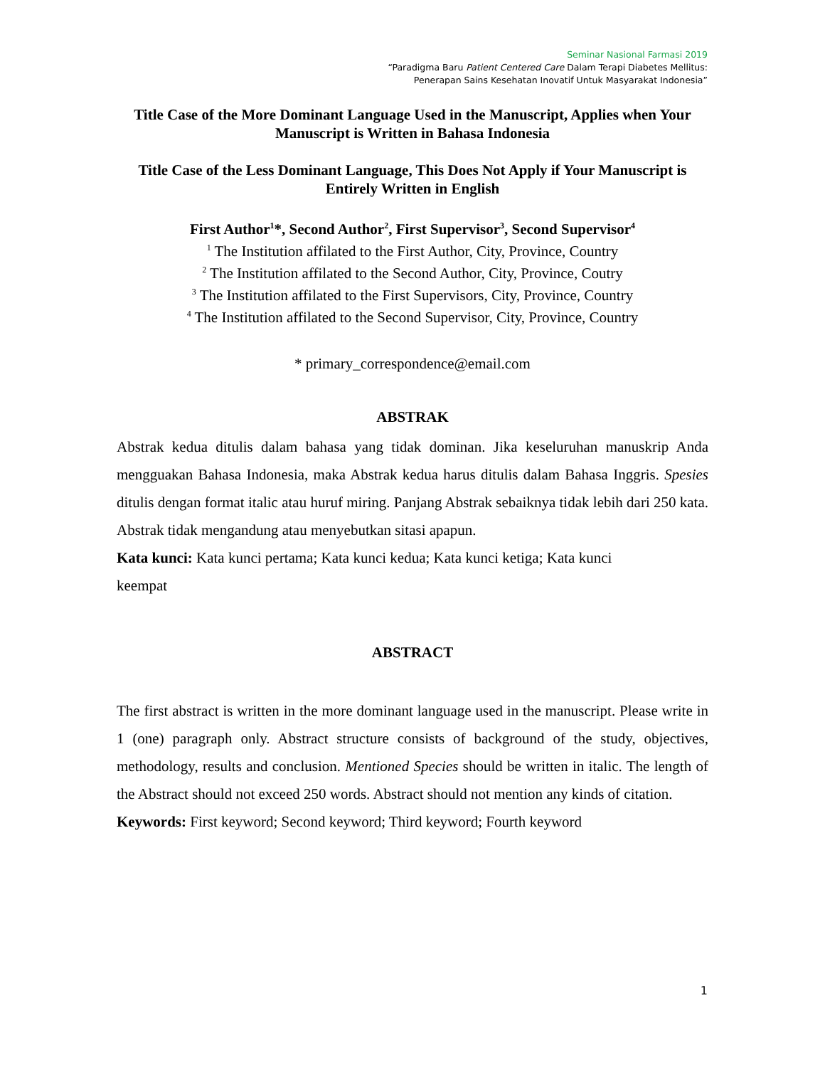Seminar Nasional Farmasi 2019
“Paradigma Baru Patient Centered Care Dalam Terapi Diabetes Mellitus:
Penerapan Sains Kesehatan Inovatif Untuk Masyarakat Indonesia”
Title Case of the More Dominant Language Used in the Manuscript, Applies when Your Manuscript is Written in Bahasa Indonesia
Title Case of the Less Dominant Language, This Does Not Apply if Your Manuscript is Entirely Written in English
First Author<sup>1</sup>*, Second Author<sup>2</sup>, First Supervisor<sup>3</sup>, Second Supervisor<sup>4</sup>
<sup>1</sup> The Institution affilated to the First Author, City, Province, Country
<sup>2</sup> The Institution affilated to the Second Author, City, Province, Coutry
<sup>3</sup> The Institution affilated to the First Supervisors, City, Province, Country
<sup>4</sup> The Institution affilated to the Second Supervisor, City, Province, Country
* primary_correspondence@email.com
ABSTRAK
Abstrak kedua ditulis dalam bahasa yang tidak dominan. Jika keseluruhan manuskrip Anda mengguakan Bahasa Indonesia, maka Abstrak kedua harus ditulis dalam Bahasa Inggris. Spesies ditulis dengan format italic atau huruf miring. Panjang Abstrak sebaiknya tidak lebih dari 250 kata. Abstrak tidak mengandung atau menyebutkan sitasi apapun.
Kata kunci: Kata kunci pertama; Kata kunci kedua; Kata kunci ketiga; Kata kunci keempat
ABSTRACT
The first abstract is written in the more dominant language used in the manuscript. Please write in 1 (one) paragraph only. Abstract structure consists of background of the study, objectives, methodology, results and conclusion. Mentioned Species should be written in italic. The length of the Abstract should not exceed 250 words. Abstract should not mention any kinds of citation.
Keywords: First keyword; Second keyword; Third keyword; Fourth keyword
1